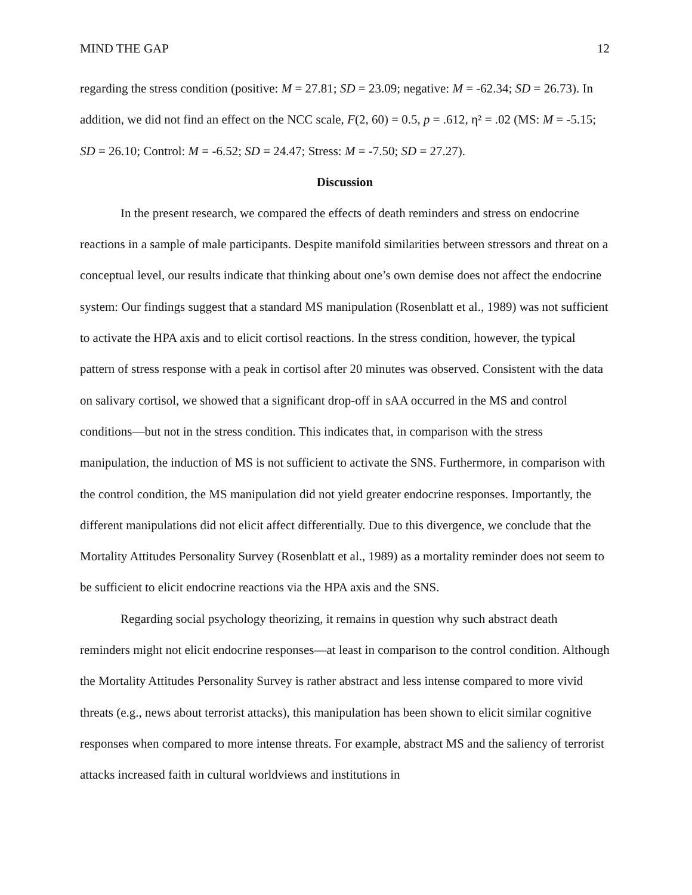MIND THE GAP 12
regarding the stress condition (positive: M = 27.81; SD = 23.09; negative: M = -62.34; SD = 26.73). In addition, we did not find an effect on the NCC scale, F(2, 60) = 0.5, p = .612, η² = .02 (MS: M = -5.15; SD = 26.10; Control: M = -6.52; SD = 24.47; Stress: M = -7.50; SD = 27.27).
Discussion
In the present research, we compared the effects of death reminders and stress on endocrine reactions in a sample of male participants. Despite manifold similarities between stressors and threat on a conceptual level, our results indicate that thinking about one’s own demise does not affect the endocrine system: Our findings suggest that a standard MS manipulation (Rosenblatt et al., 1989) was not sufficient to activate the HPA axis and to elicit cortisol reactions. In the stress condition, however, the typical pattern of stress response with a peak in cortisol after 20 minutes was observed. Consistent with the data on salivary cortisol, we showed that a significant drop-off in sAA occurred in the MS and control conditions—but not in the stress condition. This indicates that, in comparison with the stress manipulation, the induction of MS is not sufficient to activate the SNS. Furthermore, in comparison with the control condition, the MS manipulation did not yield greater endocrine responses. Importantly, the different manipulations did not elicit affect differentially. Due to this divergence, we conclude that the Mortality Attitudes Personality Survey (Rosenblatt et al., 1989) as a mortality reminder does not seem to be sufficient to elicit endocrine reactions via the HPA axis and the SNS.
Regarding social psychology theorizing, it remains in question why such abstract death reminders might not elicit endocrine responses—at least in comparison to the control condition. Although the Mortality Attitudes Personality Survey is rather abstract and less intense compared to more vivid threats (e.g., news about terrorist attacks), this manipulation has been shown to elicit similar cognitive responses when compared to more intense threats. For example, abstract MS and the saliency of terrorist attacks increased faith in cultural worldviews and institutions in